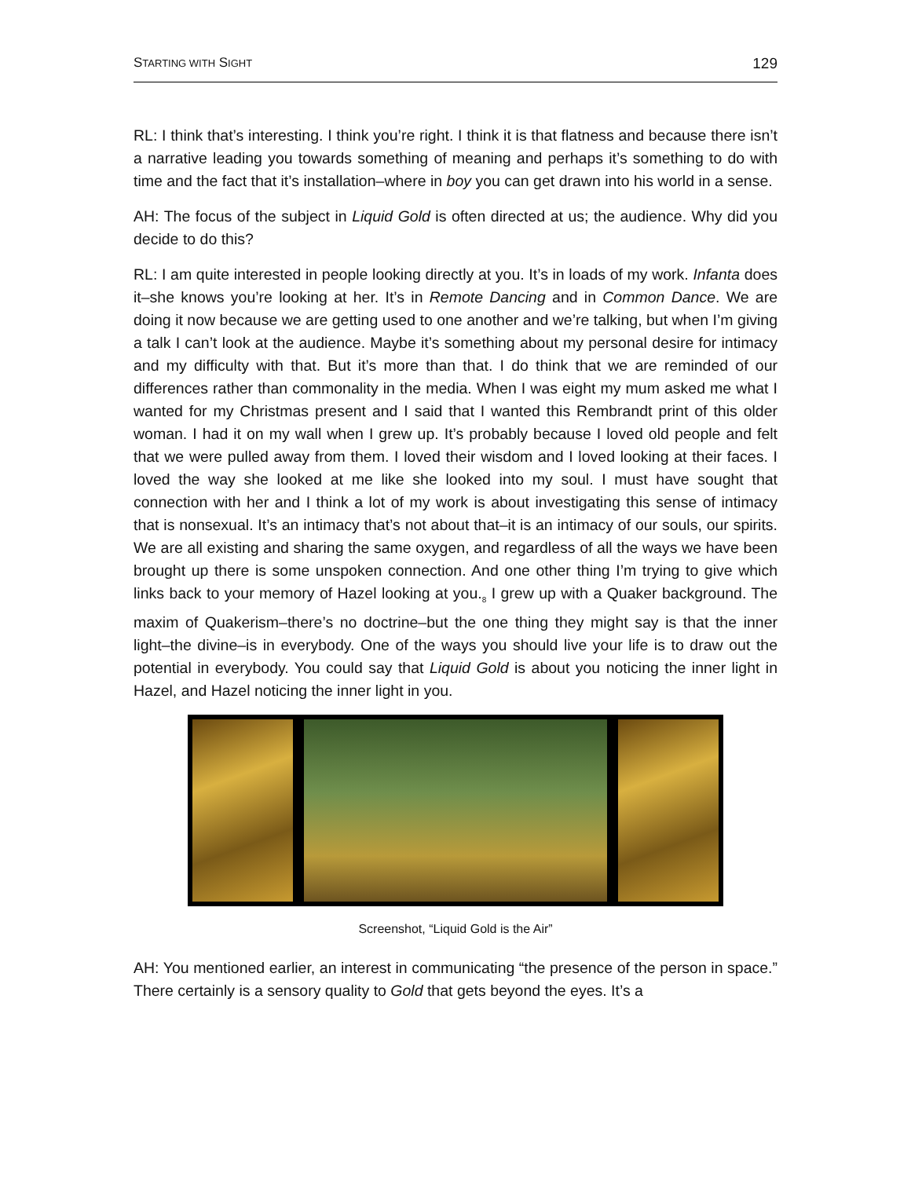STARTING WITH SIGHT 129
RL: I think that’s interesting. I think you’re right. I think it is that flatness and because there isn’t a narrative leading you towards something of meaning and perhaps it’s something to do with time and the fact that it’s installation–where in boy you can get drawn into his world in a sense.
AH: The focus of the subject in Liquid Gold is often directed at us; the audience. Why did you decide to do this?
RL: I am quite interested in people looking directly at you. It’s in loads of my work. Infanta does it–she knows you’re looking at her. It’s in Remote Dancing and in Common Dance. We are doing it now because we are getting used to one another and we’re talking, but when I’m giving a talk I can’t look at the audience. Maybe it’s something about my personal desire for intimacy and my difficulty with that. But it’s more than that. I do think that we are reminded of our differences rather than commonality in the media. When I was eight my mum asked me what I wanted for my Christmas present and I said that I wanted this Rembrandt print of this older woman. I had it on my wall when I grew up. It’s probably because I loved old people and felt that we were pulled away from them. I loved their wisdom and I loved looking at their faces. I loved the way she looked at me like she looked into my soul. I must have sought that connection with her and I think a lot of my work is about investigating this sense of intimacy that is nonsexual. It’s an intimacy that’s not about that–it is an intimacy of our souls, our spirits. We are all existing and sharing the same oxygen, and regardless of all the ways we have been brought up there is some unspoken connection. And one other thing I’m trying to give which links back to your memory of Hazel looking at you.<sub>8</sub> I grew up with a Quaker background. The maxim of Quakerism–there’s no doctrine–but the one thing they might say is that the inner light–the divine–is in everybody. One of the ways you should live your life is to draw out the potential in everybody. You could say that Liquid Gold is about you noticing the inner light in Hazel, and Hazel noticing the inner light in you.
Screenshot, “Liquid Gold is the Air”
AH: You mentioned earlier, an interest in communicating “the presence of the person in space.” There certainly is a sensory quality to Gold that gets beyond the eyes. It’s a